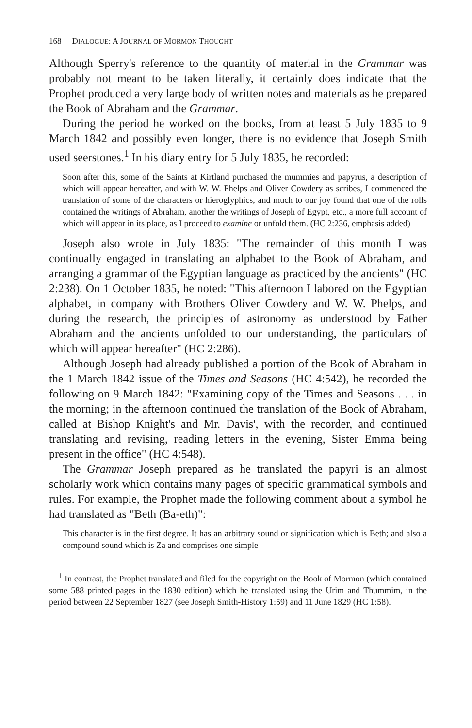168 DIALOGUE: A JOURNAL OF MORMON THOUGHT
Although Sperry's reference to the quantity of material in the Grammar was probably not meant to be taken literally, it certainly does indicate that the Prophet produced a very large body of written notes and materials as he prepared the Book of Abraham and the Grammar.
During the period he worked on the books, from at least 5 July 1835 to 9 March 1842 and possibly even longer, there is no evidence that Joseph Smith used seerstones.<sup>1</sup> In his diary entry for 5 July 1835, he recorded:
Soon after this, some of the Saints at Kirtland purchased the mummies and papyrus, a description of which will appear hereafter, and with W. W. Phelps and Oliver Cowdery as scribes, I commenced the translation of some of the characters or hieroglyphics, and much to our joy found that one of the rolls contained the writings of Abraham, another the writings of Joseph of Egypt, etc., a more full account of which will appear in its place, as I proceed to examine or unfold them. (HC 2:236, emphasis added)
Joseph also wrote in July 1835: "The remainder of this month I was continually engaged in translating an alphabet to the Book of Abraham, and arranging a grammar of the Egyptian language as practiced by the ancients" (HC 2:238). On 1 October 1835, he noted: "This afternoon I labored on the Egyptian alphabet, in company with Brothers Oliver Cowdery and W. W. Phelps, and during the research, the principles of astronomy as understood by Father Abraham and the ancients unfolded to our understanding, the particulars of which will appear hereafter" (HC 2:286).
Although Joseph had already published a portion of the Book of Abraham in the 1 March 1842 issue of the Times and Seasons (HC 4:542), he recorded the following on 9 March 1842: "Examining copy of the Times and Seasons . . . in the morning; in the afternoon continued the translation of the Book of Abraham, called at Bishop Knight's and Mr. Davis', with the recorder, and continued translating and revising, reading letters in the evening, Sister Emma being present in the office" (HC 4:548).
The Grammar Joseph prepared as he translated the papyri is an almost scholarly work which contains many pages of specific grammatical symbols and rules. For example, the Prophet made the following comment about a symbol he had translated as "Beth (Ba-eth)":
This character is in the first degree. It has an arbitrary sound or signification which is Beth; and also a compound sound which is Za and comprises one simple
<sup>1</sup> In contrast, the Prophet translated and filed for the copyright on the Book of Mormon (which contained some 588 printed pages in the 1830 edition) which he translated using the Urim and Thummim, in the period between 22 September 1827 (see Joseph Smith-History 1:59) and 11 June 1829 (HC 1:58).